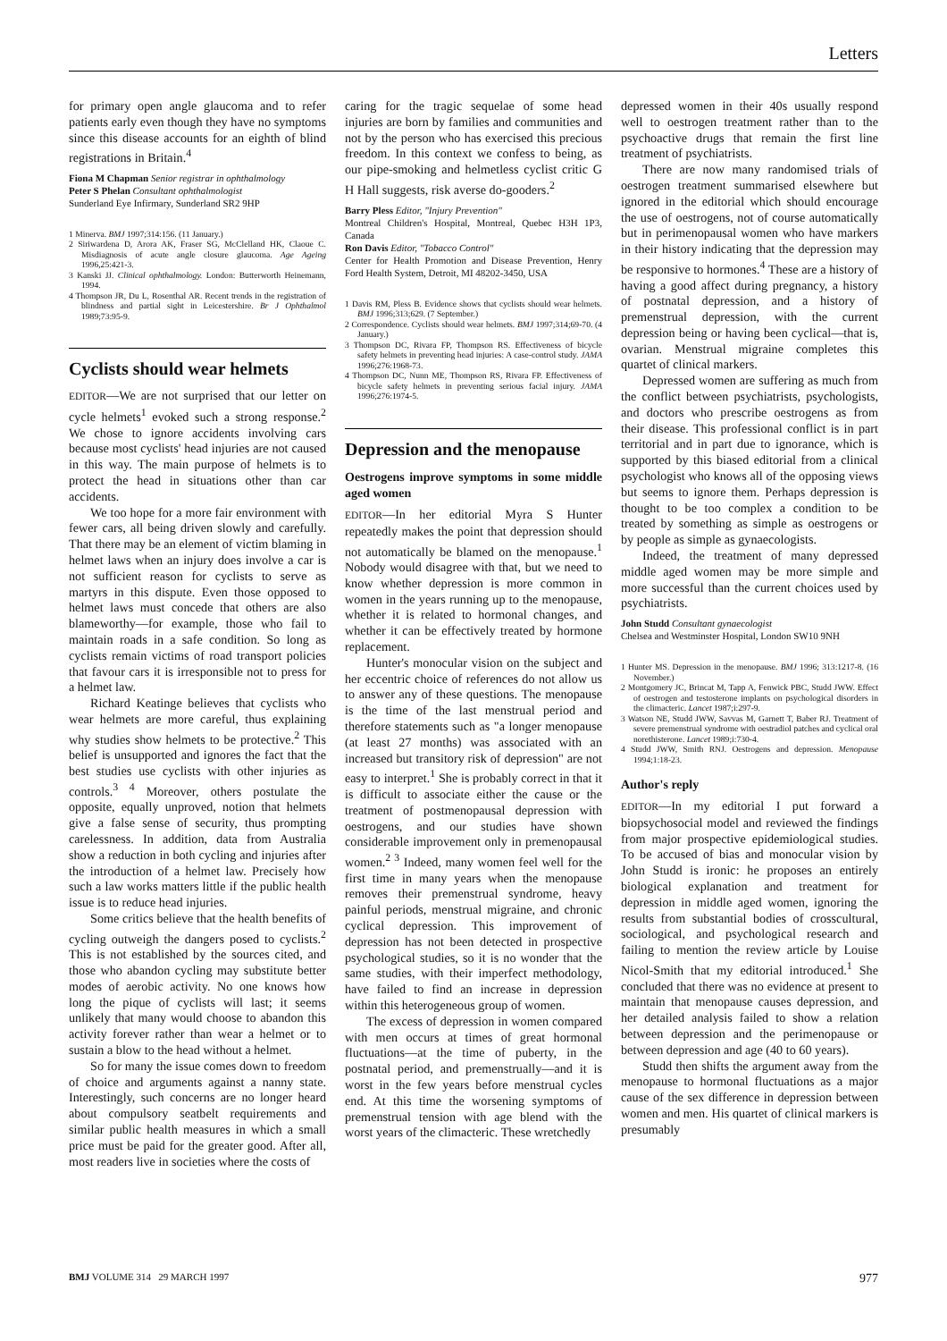Letters
for primary open angle glaucoma and to refer patients early even though they have no symptoms since this disease accounts for an eighth of blind registrations in Britain.<sup>4</sup>
Fiona M Chapman Senior registrar in ophthalmology
Peter S Phelan Consultant ophthalmologist
Sunderland Eye Infirmary, Sunderland SR2 9HP
1 Minerva. BMJ 1997;314:156. (11 January.)
2 Siriwardena D, Arora AK, Fraser SG, McClelland HK, Claoue C. Misdiagnosis of acute angle closure glaucoma. Age Ageing 1996,25:421-3.
3 Kanski JJ. Clinical ophthalmology. London: Butterworth Heinemann, 1994.
4 Thompson JR, Du L, Rosenthal AR. Recent trends in the registration of blindness and partial sight in Leicestershire. Br J Ophthalmol 1989;73:95-9.
Cyclists should wear helmets
EDITOR—We are not surprised that our letter on cycle helmets<sup>1</sup> evoked such a strong response.<sup>2</sup> We chose to ignore accidents involving cars because most cyclists' head injuries are not caused in this way. The main purpose of helmets is to protect the head in situations other than car accidents.
We too hope for a more fair environment with fewer cars, all being driven slowly and carefully. That there may be an element of victim blaming in helmet laws when an injury does involve a car is not sufficient reason for cyclists to serve as martyrs in this dispute. Even those opposed to helmet laws must concede that others are also blameworthy—for example, those who fail to maintain roads in a safe condition. So long as cyclists remain victims of road transport policies that favour cars it is irresponsible not to press for a helmet law.
Richard Keatinge believes that cyclists who wear helmets are more careful, thus explaining why studies show helmets to be protective.<sup>2</sup> This belief is unsupported and ignores the fact that the best studies use cyclists with other injuries as controls.<sup>3 4</sup> Moreover, others postulate the opposite, equally unproved, notion that helmets give a false sense of security, thus prompting carelessness. In addition, data from Australia show a reduction in both cycling and injuries after the introduction of a helmet law. Precisely how such a law works matters little if the public health issue is to reduce head injuries.
Some critics believe that the health benefits of cycling outweigh the dangers posed to cyclists.<sup>2</sup> This is not established by the sources cited, and those who abandon cycling may substitute better modes of aerobic activity. No one knows how long the pique of cyclists will last; it seems unlikely that many would choose to abandon this activity forever rather than wear a helmet or to sustain a blow to the head without a helmet.
So for many the issue comes down to freedom of choice and arguments against a nanny state. Interestingly, such concerns are no longer heard about compulsory seatbelt requirements and similar public health measures in which a small price must be paid for the greater good. After all, most readers live in societies where the costs of
caring for the tragic sequelae of some head injuries are born by families and communities and not by the person who has exercised this precious freedom. In this context we confess to being, as our pipe-smoking and helmetless cyclist critic G H Hall suggests, risk averse do-gooders.<sup>2</sup>
Barry Pless Editor, "Injury Prevention"
Montreal Children's Hospital, Montreal, Quebec H3H 1P3, Canada
Ron Davis Editor, "Tobacco Control"
Center for Health Promotion and Disease Prevention, Henry Ford Health System, Detroit, MI 48202-3450, USA
1 Davis RM, Pless B. Evidence shows that cyclists should wear helmets. BMJ 1996;313;629. (7 September.)
2 Correspondence. Cyclists should wear helmets. BMJ 1997;314;69-70. (4 January.)
3 Thompson DC, Rivara FP, Thompson RS. Effectiveness of bicycle safety helmets in preventing head injuries: A case-control study. JAMA 1996;276:1968-73.
4 Thompson DC, Nunn ME, Thompson RS, Rivara FP. Effectiveness of bicycle safety helmets in preventing serious facial injury. JAMA 1996;276:1974-5.
Depression and the menopause
Oestrogens improve symptoms in some middle aged women
EDITOR—In her editorial Myra S Hunter repeatedly makes the point that depression should not automatically be blamed on the menopause.<sup>1</sup> Nobody would disagree with that, but we need to know whether depression is more common in women in the years running up to the menopause, whether it is related to hormonal changes, and whether it can be effectively treated by hormone replacement.
Hunter's monocular vision on the subject and her eccentric choice of references do not allow us to answer any of these questions. The menopause is the time of the last menstrual period and therefore statements such as "a longer menopause (at least 27 months) was associated with an increased but transitory risk of depression" are not easy to interpret.<sup>1</sup> She is probably correct in that it is difficult to associate either the cause or the treatment of postmenopausal depression with oestrogens, and our studies have shown considerable improvement only in premenopausal women.<sup>2 3</sup> Indeed, many women feel well for the first time in many years when the menopause removes their premenstrual syndrome, heavy painful periods, menstrual migraine, and chronic cyclical depression. This improvement of depression has not been detected in prospective psychological studies, so it is no wonder that the same studies, with their imperfect methodology, have failed to find an increase in depression within this heterogeneous group of women.
The excess of depression in women compared with men occurs at times of great hormonal fluctuations—at the time of puberty, in the postnatal period, and premenstrually—and it is worst in the few years before menstrual cycles end. At this time the worsening symptoms of premenstrual tension with age blend with the worst years of the climacteric. These wretchedly
depressed women in their 40s usually respond well to oestrogen treatment rather than to the psychoactive drugs that remain the first line treatment of psychiatrists.
There are now many randomised trials of oestrogen treatment summarised elsewhere but ignored in the editorial which should encourage the use of oestrogens, not of course automatically but in perimenopausal women who have markers in their history indicating that the depression may be responsive to hormones.<sup>4</sup> These are a history of having a good affect during pregnancy, a history of postnatal depression, and a history of premenstrual depression, with the current depression being or having been cyclical—that is, ovarian. Menstrual migraine completes this quartet of clinical markers.
Depressed women are suffering as much from the conflict between psychiatrists, psychologists, and doctors who prescribe oestrogens as from their disease. This professional conflict is in part territorial and in part due to ignorance, which is supported by this biased editorial from a clinical psychologist who knows all of the opposing views but seems to ignore them. Perhaps depression is thought to be too complex a condition to be treated by something as simple as oestrogens or by people as simple as gynaecologists.
Indeed, the treatment of many depressed middle aged women may be more simple and more successful than the current choices used by psychiatrists.
John Studd Consultant gynaecologist
Chelsea and Westminster Hospital, London SW10 9NH
1 Hunter MS. Depression in the menopause. BMJ 1996; 313:1217-8. (16 November.)
2 Montgomery JC, Brincat M, Tapp A, Fenwick PBC, Studd JWW. Effect of oestrogen and testosterone implants on psychological disorders in the climacteric. Lancet 1987;i:297-9.
3 Watson NE, Studd JWW, Savvas M, Garnett T, Baber RJ. Treatment of severe premenstrual syndrome with oestradiol patches and cyclical oral norethisterone. Lancet 1989;i:730-4.
4 Studd JWW, Smith RNJ. Oestrogens and depression. Menopause 1994;1:18-23.
Author's reply
EDITOR—In my editorial I put forward a biopsychosocial model and reviewed the findings from major prospective epidemiological studies. To be accused of bias and monocular vision by John Studd is ironic: he proposes an entirely biological explanation and treatment for depression in middle aged women, ignoring the results from substantial bodies of crosscultural, sociological, and psychological research and failing to mention the review article by Louise Nicol-Smith that my editorial introduced.<sup>1</sup> She concluded that there was no evidence at present to maintain that menopause causes depression, and her detailed analysis failed to show a relation between depression and the perimenopause or between depression and age (40 to 60 years).
Studd then shifts the argument away from the menopause to hormonal fluctuations as a major cause of the sex difference in depression between women and men. His quartet of clinical markers is presumably
BMJ VOLUME 314 29 MARCH 1997 977